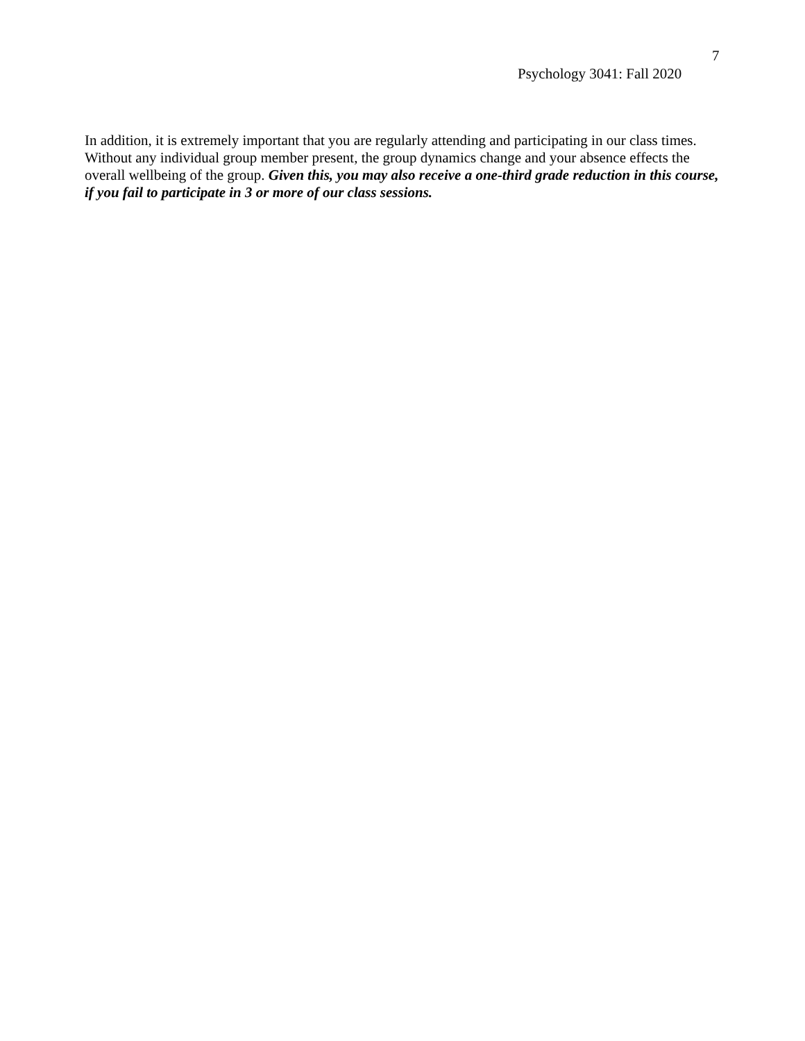7
Psychology 3041: Fall 2020
In addition, it is extremely important that you are regularly attending and participating in our class times. Without any individual group member present, the group dynamics change and your absence effects the overall wellbeing of the group. Given this, you may also receive a one-third grade reduction in this course, if you fail to participate in 3 or more of our class sessions.